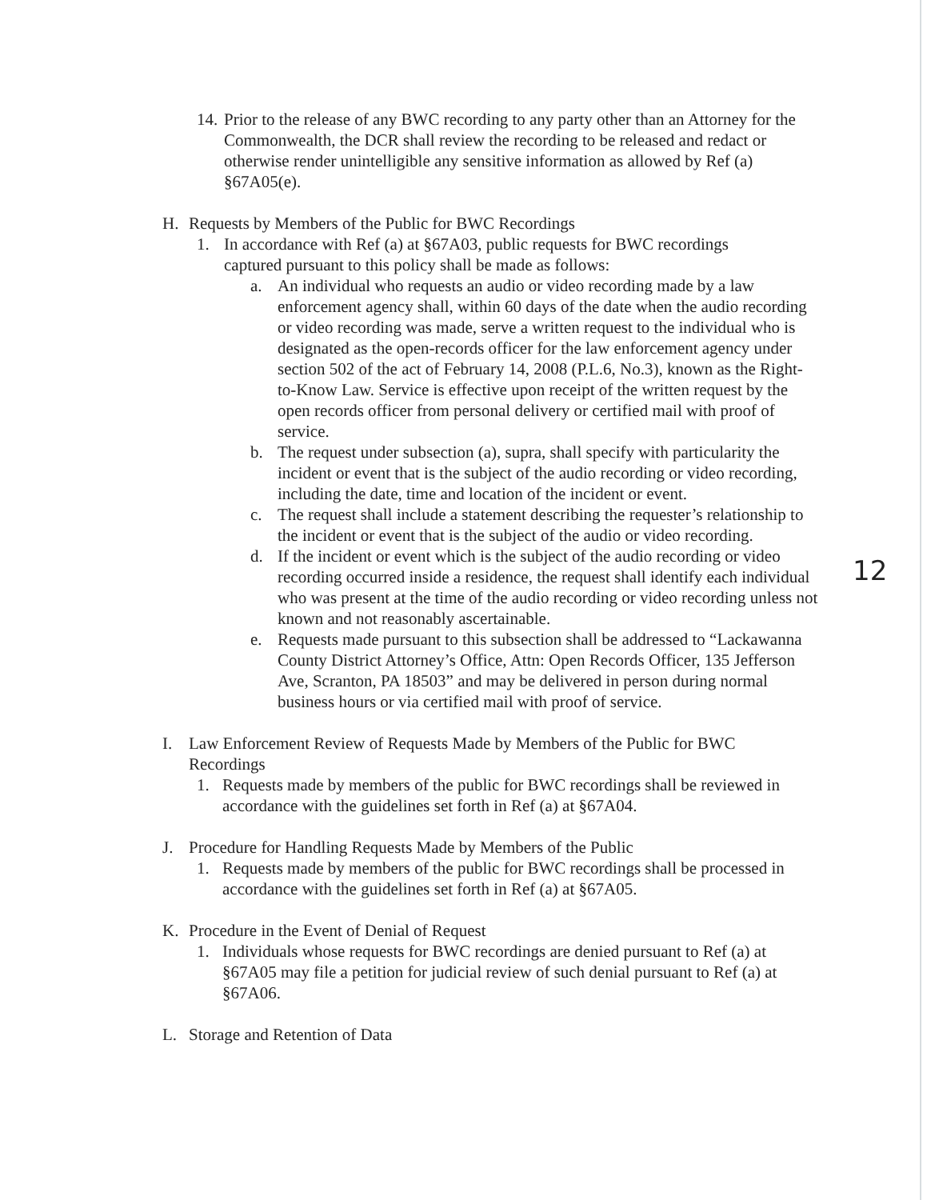12
14.
Prior to the release of any BWC recording to any party other than an Attorney for the Commonwealth, the DCR shall review the recording to be released and redact or otherwise render unintelligible any sensitive information as allowed by Ref (a) §67A05(e).
H. Requests by Members of the Public for BWC Recordings
1. In accordance with Ref (a) at §67A03, public requests for BWC recordings captured pursuant to this policy shall be made as follows:
a. An individual who requests an audio or video recording made by a law enforcement agency shall, within 60 days of the date when the audio recording or video recording was made, serve a written request to the individual who is designated as the open-records officer for the law enforcement agency under section 502 of the act of February 14, 2008 (P.L.6, No.3), known as the Right-to-Know Law. Service is effective upon receipt of the written request by the open records officer from personal delivery or certified mail with proof of service.
b. The request under subsection (a), supra, shall specify with particularity the incident or event that is the subject of the audio recording or video recording, including the date, time and location of the incident or event.
c. The request shall include a statement describing the requester’s relationship to the incident or event that is the subject of the audio or video recording.
d. If the incident or event which is the subject of the audio recording or video recording occurred inside a residence, the request shall identify each individual who was present at the time of the audio recording or video recording unless not known and not reasonably ascertainable.
e. Requests made pursuant to this subsection shall be addressed to “Lackawanna County District Attorney’s Office, Attn: Open Records Officer, 135 Jefferson Ave, Scranton, PA 18503” and may be delivered in person during normal business hours or via certified mail with proof of service.
I. Law Enforcement Review of Requests Made by Members of the Public for BWC Recordings
1. Requests made by members of the public for BWC recordings shall be reviewed in accordance with the guidelines set forth in Ref (a) at §67A04.
J. Procedure for Handling Requests Made by Members of the Public
1. Requests made by members of the public for BWC recordings shall be processed in accordance with the guidelines set forth in Ref (a) at §67A05.
K. Procedure in the Event of Denial of Request
1. Individuals whose requests for BWC recordings are denied pursuant to Ref (a) at §67A05 may file a petition for judicial review of such denial pursuant to Ref (a) at §67A06.
L. Storage and Retention of Data